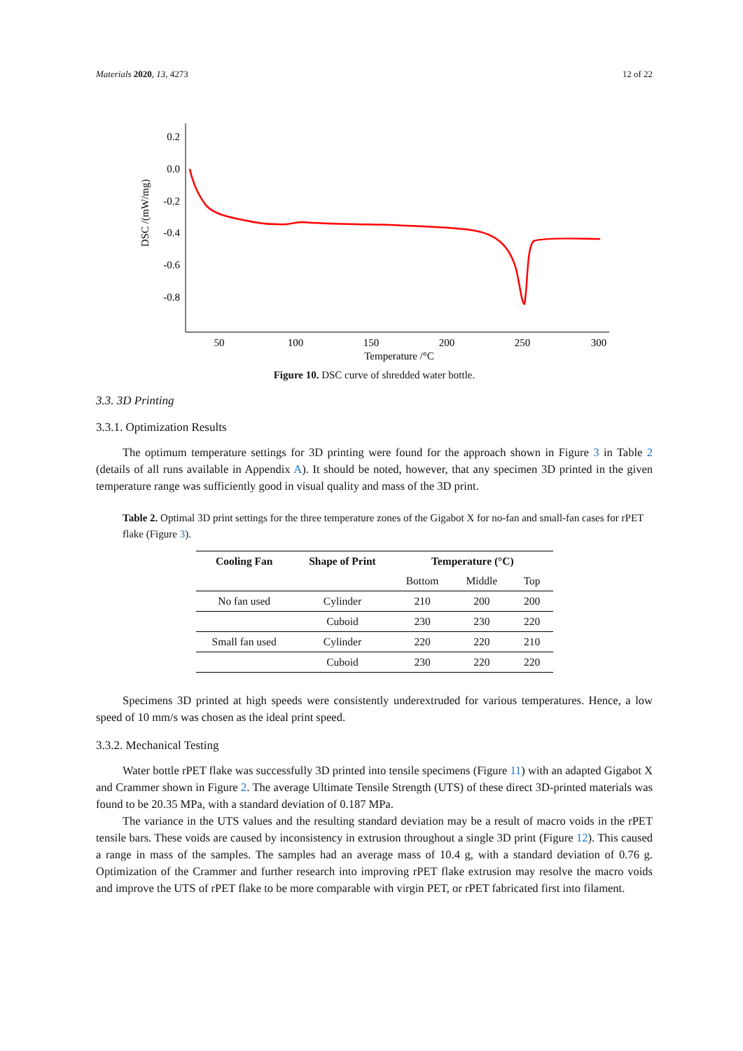Materials 2020, 13, 4273 12 of 22
DSC /(mW/mg)
0.2
0.0
-0.2
-0.4
-0.6
-0.8
50
100
150
200
250
300
Temperature /°C
Figure 10. DSC curve of shredded water bottle.
3.3. 3D Printing
3.3.1. Optimization Results
The optimum temperature settings for 3D printing were found for the approach shown in Figure 3 in Table 2 (details of all runs available in Appendix A). It should be noted, however, that any specimen 3D printed in the given temperature range was sufficiently good in visual quality and mass of the 3D print.
Table 2. Optimal 3D print settings for the three temperature zones of the Gigabot X for no-fan and small-fan cases for rPET flake (Figure 3).
| Cooling Fan | Shape of Print | Temperature (°C) | | |
| --- | --- | --- | --- | --- |
| | | Bottom | Middle | Top |
| No fan used | Cylinder | 210 | 200 | 200 |
| | Cuboid | 230 | 230 | 220 |
| Small fan used | Cylinder | 220 | 220 | 210 |
| | Cuboid | 230 | 220 | 220 |
Specimens 3D printed at high speeds were consistently underextruded for various temperatures. Hence, a low speed of 10 mm/s was chosen as the ideal print speed.
3.3.2. Mechanical Testing
Water bottle rPET flake was successfully 3D printed into tensile specimens (Figure 11) with an adapted Gigabot X and Crammer shown in Figure 2. The average Ultimate Tensile Strength (UTS) of these direct 3D-printed materials was found to be 20.35 MPa, with a standard deviation of 0.187 MPa.
The variance in the UTS values and the resulting standard deviation may be a result of macro voids in the rPET tensile bars. These voids are caused by inconsistency in extrusion throughout a single 3D print (Figure 12). This caused a range in mass of the samples. The samples had an average mass of 10.4 g, with a standard deviation of 0.76 g. Optimization of the Crammer and further research into improving rPET flake extrusion may resolve the macro voids and improve the UTS of rPET flake to be more comparable with virgin PET, or rPET fabricated first into filament.